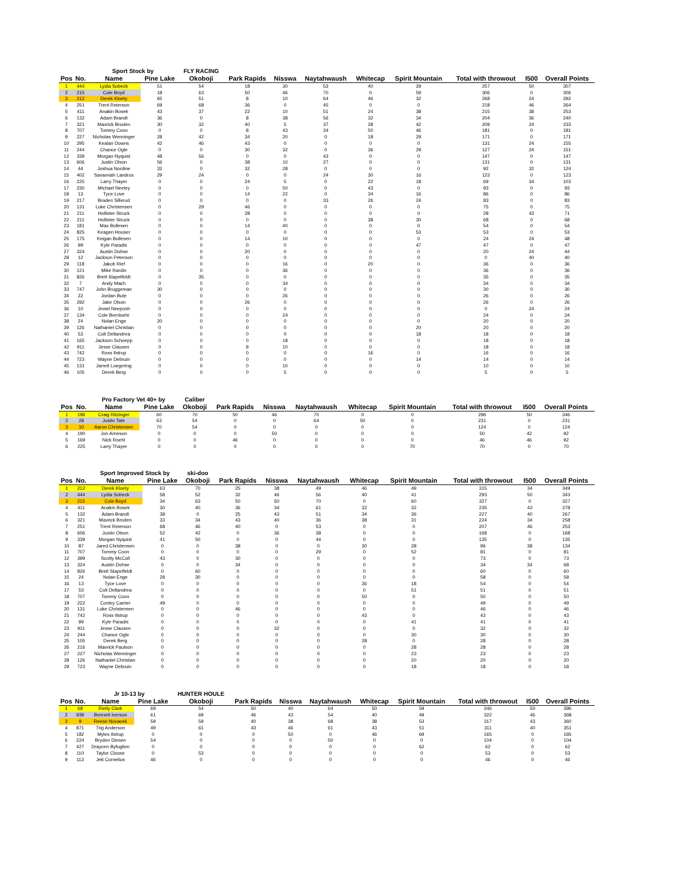| | | Sport Stock by | | FLY RACING | | | | | | | | |
| Pos | No. | Name | Pine Lake | Okoboji | Park Rapids | Nisswa | Naytahwaush | Whitecap | Spirit Mountain | Total with throwout | I500 | Overall Points |
| 1 | 444 | Lydia Sobeck | 51 | 54 | 18 | 30 | 53 | 40 | 29 | 257 | 50 | 307 |
| 2 | 215 | Cole Boyd | 18 | 63 | 50 | 46 | 70 | 0 | 59 | 306 | 0 | 306 |
| 3 | 212 | Derek Kloety | 65 | 51 | 8 | 10 | 64 | 46 | 32 | 268 | 24 | 292 |
| 4 | 251 | Trent Reierson | 69 | 68 | 36 | 0 | 45 | 0 | 0 | 218 | 46 | 264 |
| 5 | 411 | Anakin Bosek | 43 | 37 | 22 | 10 | 51 | 24 | 38 | 215 | 38 | 253 |
| 6 | 132 | Adam Brandt | 36 | 0 | 8 | 38 | 56 | 32 | 34 | 204 | 36 | 240 |
| 7 | 321 | Mavrick Broden | 30 | 32 | 40 | 5 | 37 | 28 | 42 | 209 | 24 | 233 |
| 8 | 707 | Tommy Coon | 0 | 0 | 8 | 43 | 34 | 50 | 46 | 181 | 0 | 181 |
| 9 | 227 | Nicholas Wenninger | 28 | 42 | 34 | 20 | 0 | 18 | 29 | 171 | 0 | 171 |
| 10 | 295 | Kealan Downs | 42 | 46 | 43 | 0 | 0 | 0 | 0 | 131 | 24 | 155 |
| 11 | 244 | Chance Ogle | 0 | 0 | 30 | 32 | 0 | 36 | 29 | 127 | 24 | 151 |
| 12 | 339 | Morgan Nyquist | 48 | 56 | 0 | 0 | 43 | 0 | 0 | 147 | 0 | 147 |
| 13 | 606 | Justin Olson | 56 | 0 | 38 | 10 | 27 | 0 | 0 | 131 | 0 | 131 |
| 14 | 44 | Joshua Nordine | 32 | 0 | 32 | 28 | 0 | 0 | 0 | 92 | 32 | 124 |
| 15 | 402 | Savannah Landrus | 29 | 24 | 0 | 0 | 24 | 30 | 16 | 123 | 0 | 123 |
| 16 | 225 | Larry Thayer | 0 | 0 | 24 | 5 | 0 | 22 | 18 | 69 | 34 | 103 |
| 17 | 230 | Michael Neeley | 0 | 0 | 0 | 50 | 0 | 43 | 0 | 93 | 0 | 93 |
| 18 | 13 | Tyce Love | 0 | 0 | 14 | 22 | 0 | 34 | 16 | 86 | 0 | 86 |
| 19 | 217 | Braden Sillerud | 0 | 0 | 0 | 0 | 33 | 26 | 24 | 83 | 0 | 83 |
| 20 | 131 | Luke Christensen | 0 | 29 | 46 | 0 | 0 | 0 | 0 | 75 | 0 | 75 |
| 21 | 211 | Hollister Struck | 0 | 0 | 28 | 0 | 0 | 0 | 0 | 28 | 43 | 71 |
| 22 | 211 | Hollister Struck | 0 | 0 | 0 | 0 | 0 | 38 | 30 | 68 | 0 | 68 |
| 23 | 181 | Max Bollesen | 0 | 0 | 14 | 40 | 0 | 0 | 0 | 54 | 0 | 54 |
| 24 | 825 | Keagen Houser | 0 | 0 | 0 | 0 | 0 | 0 | 53 | 53 | 0 | 53 |
| 25 | 175 | Keigan Bollesen | 0 | 0 | 14 | 10 | 0 | 0 | 0 | 24 | 24 | 48 |
| 26 | 99 | Kyle Paradis | 0 | 0 | 0 | 0 | 0 | 0 | 47 | 47 | 0 | 47 |
| 27 | 324 | Austin Dohse | 0 | 0 | 20 | 0 | 0 | 0 | 0 | 20 | 24 | 44 |
| 28 | 12 | Jackson Peterson | 0 | 0 | 0 | 0 | 0 | 0 | 0 | 0 | 40 | 40 |
| 29 | 118 | Jakob Rief | 0 | 0 | 0 | 16 | 0 | 20 | 0 | 36 | 0 | 36 |
| 30 | 121 | Mike Rardin | 0 | 0 | 0 | 36 | 0 | 0 | 0 | 36 | 0 | 36 |
| 31 | 826 | Brett Stapelfeldt | 0 | 35 | 0 | 0 | 0 | 0 | 0 | 35 | 0 | 35 |
| 32 | 7 | Andy Mach | 0 | 0 | 0 | 34 | 0 | 0 | 0 | 34 | 0 | 34 |
| 33 | 747 | John Bruggeman | 30 | 0 | 0 | 0 | 0 | 0 | 0 | 30 | 0 | 30 |
| 34 | 22 | Jordan Bute | 0 | 0 | 0 | 26 | 0 | 0 | 0 | 26 | 0 | 26 |
| 35 | 292 | Jake Olson | 0 | 0 | 26 | 0 | 0 | 0 | 0 | 26 | 0 | 26 |
| 36 | 10 | Jewel Neeposh | 0 | 0 | 0 | 0 | 0 | 0 | 0 | 0 | 24 | 24 |
| 37 | 134 | Cole Bernloehr | 0 | 0 | 0 | 24 | 0 | 0 | 0 | 24 | 0 | 24 |
| 38 | 24 | Nolan Enge | 20 | 0 | 0 | 0 | 0 | 0 | 0 | 20 | 0 | 20 |
| 39 | 126 | Nathaniel Christian | 0 | 0 | 0 | 0 | 0 | 0 | 20 | 20 | 0 | 20 |
| 40 | 53 | Colt Dellandrea | 0 | 0 | 0 | 0 | 0 | 0 | 18 | 18 | 0 | 18 |
| 41 | 165 | Jackson Schoepp | 0 | 0 | 0 | 18 | 0 | 0 | 0 | 18 | 0 | 18 |
| 42 | 911 | Jesse Clausen | 0 | 0 | 8 | 10 | 0 | 0 | 0 | 18 | 0 | 18 |
| 43 | 742 | Ross Ilstrup | 0 | 0 | 0 | 0 | 0 | 16 | 0 | 16 | 0 | 16 |
| 44 | 723 | Wayne Debruin | 0 | 0 | 0 | 0 | 0 | 0 | 14 | 14 | 0 | 14 |
| 45 | 131 | Jarrett Loegering | 0 | 0 | 0 | 10 | 0 | 0 | 0 | 10 | 0 | 10 |
| 46 | 105 | Derek Berg | 0 | 0 | 0 | 5 | 0 | 0 | 0 | 5 | 0 | 5 |
| | | Pro Factory Vet 40+ by | | Caliber | | | | | | | | |
| Pos | No. | Name | Pine Lake | Okoboji | Park Rapids | Nisswa | Naytahwaush | Whitecap | Spirit Mountain | Total with throwout | I500 | Overall Points |
| 1 | 196 | Craig Ritzinger | 60 | 70 | 50 | 46 | 70 | 0 | 0 | 296 | 50 | 346 |
| 2 | 28 | Justin Tate | 63 | 54 | 0 | 0 | 64 | 50 | 0 | 231 | 0 | 231 |
| 3 | 10 | Aaron Christensen | 70 | 54 | 0 | 0 | 0 | 0 | 0 | 124 | 0 | 124 |
| 4 | 190 | Jon Arneson | 0 | 0 | 0 | 50 | 0 | 0 | 0 | 50 | 42 | 92 |
| 5 | 169 | Nick Roehl | 0 | 0 | 46 | 0 | 0 | 0 | 0 | 46 | 46 | 92 |
| 6 | 225 | Larry Thayer | 0 | 0 | 0 | 0 | 0 | 0 | 70 | 70 | 0 | 70 |
| | | Sport Improved Stock by | | ski-doo | | | | | | | | |
| Pos | No. | Name | Pine Lake | Okoboji | Park Rapids | Nisswa | Naytahwaush | Whitecap | Spirit Mountain | Total with throwout | I500 | Overall Points |
| 1 | 212 | Derek Kloety | 63 | 70 | 25 | 38 | 49 | 46 | 49 | 315 | 34 | 349 |
| 2 | 444 | Lydia Sobeck | 58 | 52 | 32 | 46 | 56 | 40 | 41 | 293 | 50 | 343 |
| 3 | 215 | Cole Boyd | 34 | 63 | 50 | 50 | 70 | 0 | 60 | 327 | 0 | 327 |
| 4 | 411 | Anakin Bosek | 30 | 40 | 36 | 34 | 61 | 32 | 32 | 235 | 43 | 278 |
| 5 | 132 | Adam Brandt | 38 | 0 | 25 | 43 | 51 | 34 | 36 | 227 | 40 | 267 |
| 6 | 321 | Mavrick Broden | 33 | 34 | 43 | 40 | 36 | 38 | 31 | 224 | 34 | 258 |
| 7 | 251 | Trent Reierson | 68 | 46 | 40 | 0 | 53 | 0 | 0 | 207 | 46 | 253 |
| 8 | 606 | Justin Olson | 52 | 42 | 0 | 36 | 38 | 0 | 0 | 168 | 0 | 168 |
| 9 | 339 | Morgan Nyquist | 41 | 50 | 0 | 0 | 44 | 0 | 0 | 135 | 0 | 135 |
| 10 | 87 | Jared Christensen | 0 | 0 | 38 | 0 | 0 | 30 | 28 | 96 | 38 | 134 |
| 11 | 707 | Tommy Coon | 0 | 0 | 0 | 0 | 29 | 0 | 52 | 81 | 0 | 81 |
| 12 | 399 | Scotty McColl | 43 | 0 | 30 | 0 | 0 | 0 | 0 | 73 | 0 | 73 |
| 13 | 324 | Austin Dohse | 0 | 0 | 34 | 0 | 0 | 0 | 0 | 34 | 34 | 68 |
| 14 | 826 | Brett Stapelfeldt | 0 | 60 | 0 | 0 | 0 | 0 | 0 | 60 | 0 | 60 |
| 15 | 24 | Nolan Enge | 28 | 30 | 0 | 0 | 0 | 0 | 0 | 58 | 0 | 58 |
| 16 | 13 | Tyce Love | 0 | 0 | 0 | 0 | 0 | 36 | 18 | 54 | 0 | 54 |
| 17 | 53 | Colt Dellandrea | 0 | 0 | 0 | 0 | 0 | 0 | 51 | 51 | 0 | 51 |
| 18 | 707 | Tommy Coon | 0 | 0 | 0 | 0 | 0 | 50 | 0 | 50 | 0 | 50 |
| 19 | 222 | Conley Carrier | 49 | 0 | 0 | 0 | 0 | 0 | 0 | 49 | 0 | 49 |
| 20 | 131 | Luke Christensen | 0 | 0 | 46 | 0 | 0 | 0 | 0 | 46 | 0 | 46 |
| 21 | 742 | Ross Ilstrup | 0 | 0 | 0 | 0 | 0 | 43 | 0 | 43 | 0 | 43 |
| 22 | 99 | Kyle Paradis | 0 | 0 | 0 | 0 | 0 | 0 | 41 | 41 | 0 | 41 |
| 23 | 911 | Jesse Clausen | 0 | 0 | 0 | 32 | 0 | 0 | 0 | 32 | 0 | 32 |
| 24 | 244 | Chance Ogle | 0 | 0 | 0 | 0 | 0 | 0 | 30 | 30 | 0 | 30 |
| 25 | 105 | Derek Berg | 0 | 0 | 0 | 0 | 0 | 28 | 0 | 28 | 0 | 28 |
| 26 | 216 | Mavrick Paulson | 0 | 0 | 0 | 0 | 0 | 0 | 28 | 28 | 0 | 28 |
| 27 | 227 | Nicholas Wenninger | 0 | 0 | 0 | 0 | 0 | 0 | 23 | 23 | 0 | 23 |
| 28 | 126 | Nathaniel Christian | 0 | 0 | 0 | 0 | 0 | 0 | 20 | 20 | 0 | 20 |
| 29 | 723 | Wayne Debruin | 0 | 0 | 0 | 0 | 0 | 0 | 18 | 18 | 0 | 18 |
| | | Jr 10-13 by | | HUNTER HOULE | | | | | | | | |
| Pos | No. | Name | Pine Lake | Okoboji | Park Rapids | Nisswa | Naytahwaush | Whitecap | Spirit Mountain | Total with throwout | I500 | Overall Points |
| 1 | 68 | Rielly Clark | 69 | 54 | 50 | 40 | 64 | 50 | 59 | 346 | 50 | 396 |
| 2 | 939 | Bennett Iverson | 61 | 69 | 46 | 43 | 54 | 40 | 49 | 322 | 46 | 368 |
| 3 | 9 | Reese Novacek | 59 | 59 | 40 | 38 | 68 | 38 | 53 | 317 | 43 | 360 |
| 4 | 871 | Trig Anderson | 49 | 61 | 43 | 46 | 61 | 43 | 51 | 311 | 40 | 351 |
| 5 | 182 | Myles Ilstrup | 0 | 0 | 0 | 50 | 0 | 46 | 69 | 165 | 0 | 165 |
| 6 | 224 | Bryden Diesen | 54 | 0 | 0 | 0 | 50 | 0 | 0 | 104 | 0 | 104 |
| 7 | 427 | Draycen Byfuglien | 0 | 0 | 0 | 0 | 0 | 0 | 62 | 62 | 0 | 62 |
| 8 | 110 | Taylor Cloose | 0 | 53 | 0 | 0 | 0 | 0 | 0 | 53 | 0 | 53 |
| 9 | 113 | Jett Cornelius | 46 | 0 | 0 | 0 | 0 | 0 | 0 | 46 | 0 | 46 |